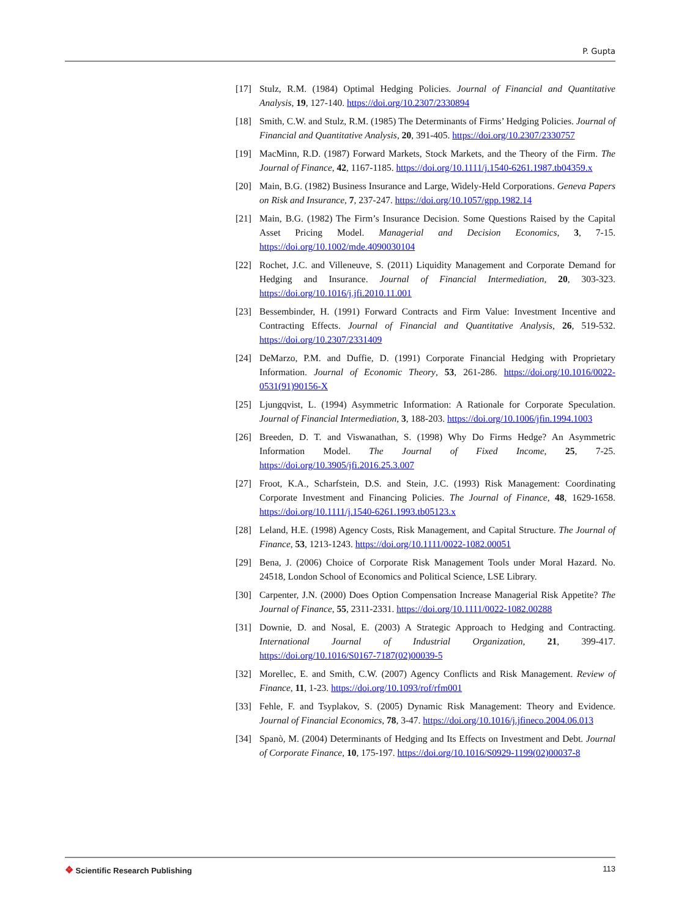P. Gupta
[17] Stulz, R.M. (1984) Optimal Hedging Policies. Journal of Financial and Quantitative Analysis, 19, 127-140. https://doi.org/10.2307/2330894
[18] Smith, C.W. and Stulz, R.M. (1985) The Determinants of Firms’ Hedging Policies. Journal of Financial and Quantitative Analysis, 20, 391-405. https://doi.org/10.2307/2330757
[19] MacMinn, R.D. (1987) Forward Markets, Stock Markets, and the Theory of the Firm. The Journal of Finance, 42, 1167-1185. https://doi.org/10.1111/j.1540-6261.1987.tb04359.x
[20] Main, B.G. (1982) Business Insurance and Large, Widely-Held Corporations. Geneva Papers on Risk and Insurance, 7, 237-247. https://doi.org/10.1057/gpp.1982.14
[21] Main, B.G. (1982) The Firm’s Insurance Decision. Some Questions Raised by the Capital Asset Pricing Model. Managerial and Decision Economics, 3, 7-15. https://doi.org/10.1002/mde.4090030104
[22] Rochet, J.C. and Villeneuve, S. (2011) Liquidity Management and Corporate Demand for Hedging and Insurance. Journal of Financial Intermediation, 20, 303-323. https://doi.org/10.1016/j.jfi.2010.11.001
[23] Bessembinder, H. (1991) Forward Contracts and Firm Value: Investment Incentive and Contracting Effects. Journal of Financial and Quantitative Analysis, 26, 519-532. https://doi.org/10.2307/2331409
[24] DeMarzo, P.M. and Duffie, D. (1991) Corporate Financial Hedging with Proprietary Information. Journal of Economic Theory, 53, 261-286. https://doi.org/10.1016/0022-0531(91)90156-X
[25] Ljungqvist, L. (1994) Asymmetric Information: A Rationale for Corporate Speculation. Journal of Financial Intermediation, 3, 188-203. https://doi.org/10.1006/jfin.1994.1003
[26] Breeden, D. T. and Viswanathan, S. (1998) Why Do Firms Hedge? An Asymmetric Information Model. The Journal of Fixed Income, 25, 7-25. https://doi.org/10.3905/jfi.2016.25.3.007
[27] Froot, K.A., Scharfstein, D.S. and Stein, J.C. (1993) Risk Management: Coordinating Corporate Investment and Financing Policies. The Journal of Finance, 48, 1629-1658. https://doi.org/10.1111/j.1540-6261.1993.tb05123.x
[28] Leland, H.E. (1998) Agency Costs, Risk Management, and Capital Structure. The Journal of Finance, 53, 1213-1243. https://doi.org/10.1111/0022-1082.00051
[29] Bena, J. (2006) Choice of Corporate Risk Management Tools under Moral Hazard. No. 24518, London School of Economics and Political Science, LSE Library.
[30] Carpenter, J.N. (2000) Does Option Compensation Increase Managerial Risk Appetite? The Journal of Finance, 55, 2311-2331. https://doi.org/10.1111/0022-1082.00288
[31] Downie, D. and Nosal, E. (2003) A Strategic Approach to Hedging and Contracting. International Journal of Industrial Organization, 21, 399-417. https://doi.org/10.1016/S0167-7187(02)00039-5
[32] Morellec, E. and Smith, C.W. (2007) Agency Conflicts and Risk Management. Review of Finance, 11, 1-23. https://doi.org/10.1093/rof/rfm001
[33] Fehle, F. and Tsyplakov, S. (2005) Dynamic Risk Management: Theory and Evidence. Journal of Financial Economics, 78, 3-47. https://doi.org/10.1016/j.jfineco.2004.06.013
[34] Spanò, M. (2004) Determinants of Hedging and Its Effects on Investment and Debt. Journal of Corporate Finance, 10, 175-197. https://doi.org/10.1016/S0929-1199(02)00037-8
❖ Scientific Research Publishing
113